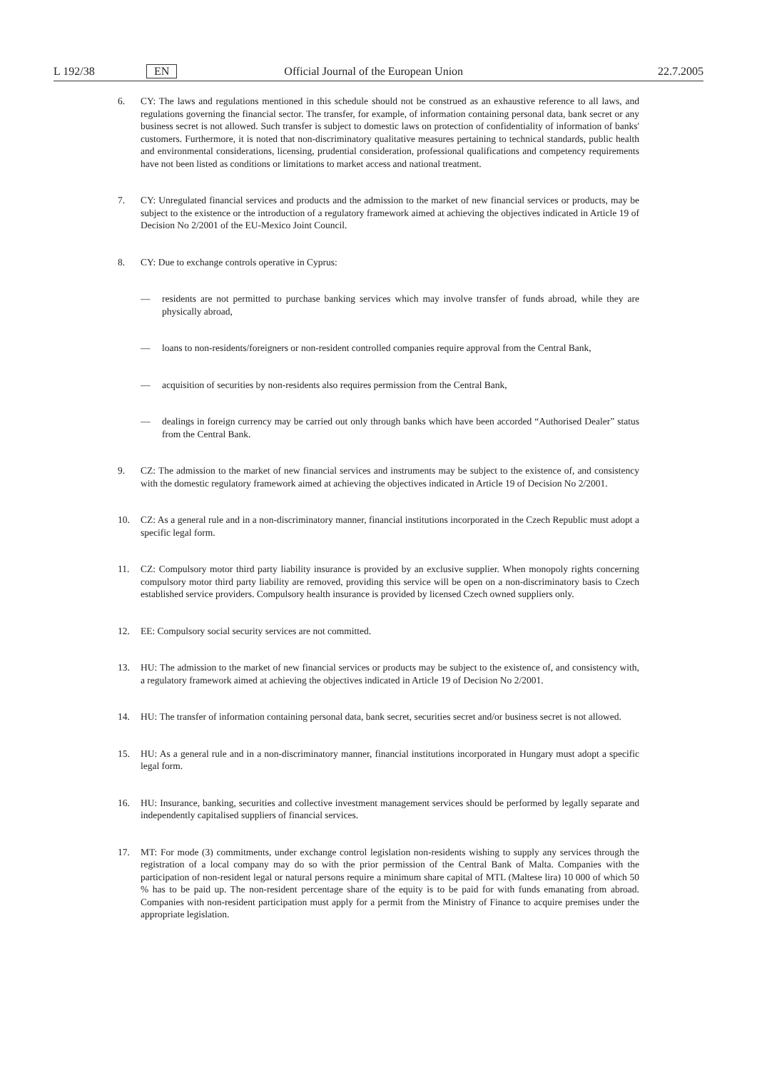L 192/38 EN Official Journal of the European Union 22.7.2005
6. CY: The laws and regulations mentioned in this schedule should not be construed as an exhaustive reference to all laws, and regulations governing the financial sector. The transfer, for example, of information containing personal data, bank secret or any business secret is not allowed. Such transfer is subject to domestic laws on protection of confidentiality of information of banks' customers. Furthermore, it is noted that non-discriminatory qualitative measures pertaining to technical standards, public health and environmental considerations, licensing, prudential consideration, professional qualifications and competency requirements have not been listed as conditions or limitations to market access and national treatment.
7. CY: Unregulated financial services and products and the admission to the market of new financial services or products, may be subject to the existence or the introduction of a regulatory framework aimed at achieving the objectives indicated in Article 19 of Decision No 2/2001 of the EU-Mexico Joint Council.
8. CY: Due to exchange controls operative in Cyprus:
— residents are not permitted to purchase banking services which may involve transfer of funds abroad, while they are physically abroad,
— loans to non-residents/foreigners or non-resident controlled companies require approval from the Central Bank,
— acquisition of securities by non-residents also requires permission from the Central Bank,
— dealings in foreign currency may be carried out only through banks which have been accorded “Authorised Dealer” status from the Central Bank.
9. CZ: The admission to the market of new financial services and instruments may be subject to the existence of, and consistency with the domestic regulatory framework aimed at achieving the objectives indicated in Article 19 of Decision No 2/2001.
10. CZ: As a general rule and in a non-discriminatory manner, financial institutions incorporated in the Czech Republic must adopt a specific legal form.
11. CZ: Compulsory motor third party liability insurance is provided by an exclusive supplier. When monopoly rights concerning compulsory motor third party liability are removed, providing this service will be open on a non-discriminatory basis to Czech established service providers. Compulsory health insurance is provided by licensed Czech owned suppliers only.
12. EE: Compulsory social security services are not committed.
13. HU: The admission to the market of new financial services or products may be subject to the existence of, and consistency with, a regulatory framework aimed at achieving the objectives indicated in Article 19 of Decision No 2/2001.
14. HU: The transfer of information containing personal data, bank secret, securities secret and/or business secret is not allowed.
15. HU: As a general rule and in a non-discriminatory manner, financial institutions incorporated in Hungary must adopt a specific legal form.
16. HU: Insurance, banking, securities and collective investment management services should be performed by legally separate and independently capitalised suppliers of financial services.
17. MT: For mode (3) commitments, under exchange control legislation non-residents wishing to supply any services through the registration of a local company may do so with the prior permission of the Central Bank of Malta. Companies with the participation of non-resident legal or natural persons require a minimum share capital of MTL (Maltese lira) 10 000 of which 50 % has to be paid up. The non-resident percentage share of the equity is to be paid for with funds emanating from abroad. Companies with non-resident participation must apply for a permit from the Ministry of Finance to acquire premises under the appropriate legislation.